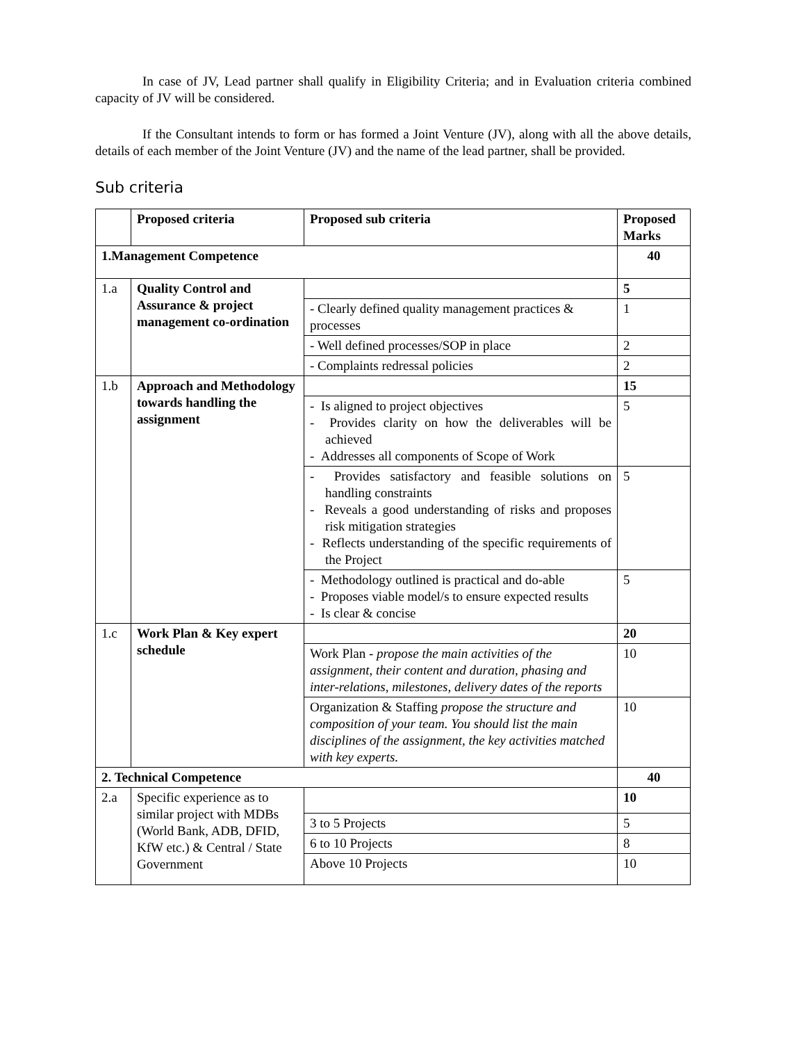In case of JV, Lead partner shall qualify in Eligibility Criteria; and in Evaluation criteria combined capacity of JV will be considered.
If the Consultant intends to form or has formed a Joint Venture (JV), along with all the above details, details of each member of the Joint Venture (JV) and the name of the lead partner, shall be provided.
Sub criteria
| | Proposed criteria | Proposed sub criteria | Proposed Marks |
| --- | --- | --- | --- |
| 1.Management Competence | | | 40 |
| 1.a | Quality Control and Assurance & project management co-ordination | | 5 |
| | | - Clearly defined quality management practices & processes | 1 |
| | | - Well defined processes/SOP in place | 2 |
| | | - Complaints redressal policies | 2 |
| 1.b | Approach and Methodology towards handling the assignment | | 15 |
| | | - Is aligned to project objectives - Provides clarity on how the deliverables will be achieved - Addresses all components of Scope of Work | 5 |
| | | - Provides satisfactory and feasible solutions on handling constraints - Reveals a good understanding of risks and proposes risk mitigation strategies - Reflects understanding of the specific requirements of the Project | 5 |
| | | - Methodology outlined is practical and do-able - Proposes viable model/s to ensure expected results - Is clear & concise | 5 |
| 1.c | Work Plan & Key expert schedule | | 20 |
| | | Work Plan - propose the main activities of the assignment, their content and duration, phasing and inter-relations, milestones, delivery dates of the reports | 10 |
| | | Organization & Staffing propose the structure and composition of your team. You should list the main disciplines of the assignment, the key activities matched with key experts. | 10 |
| 2. Technical Competence | | | 40 |
| 2.a | Specific experience as to similar project with MDBs (World Bank, ADB, DFID, KfW etc.) & Central / State Government | | 10 |
| | | 3 to 5 Projects | 5 |
| | | 6 to 10 Projects | 8 |
| | | Above 10 Projects | 10 |